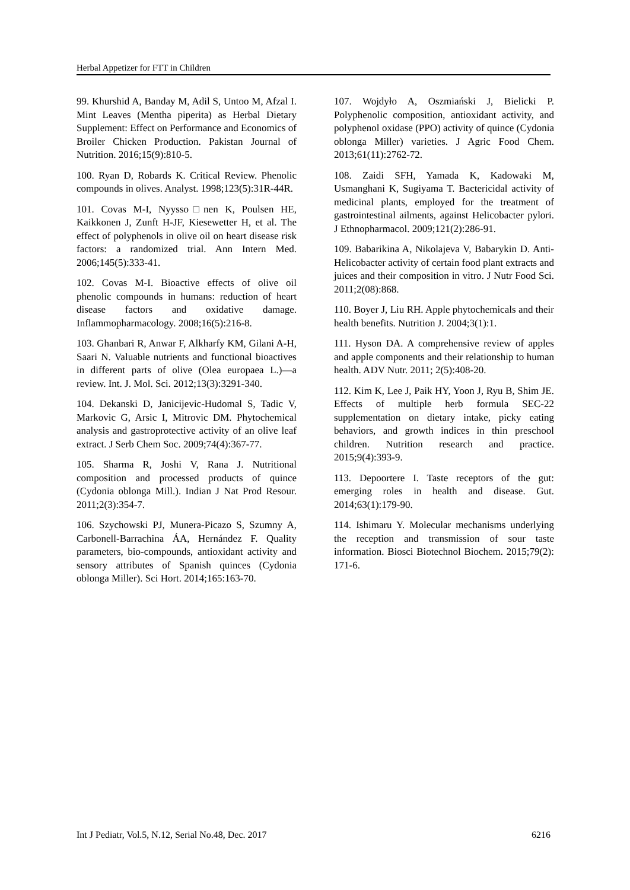Herbal Appetizer for FTT in Children
99. Khurshid A, Banday M, Adil S, Untoo M, Afzal I. Mint Leaves (Mentha piperita) as Herbal Dietary Supplement: Effect on Performance and Economics of Broiler Chicken Production. Pakistan Journal of Nutrition. 2016;15(9):810-5.
100. Ryan D, Robards K. Critical Review. Phenolic compounds in olives. Analyst. 1998;123(5):31R-44R.
101. Covas M-I, Nyysso□nen K, Poulsen HE, Kaikkonen J, Zunft H-JF, Kiesewetter H, et al. The effect of polyphenols in olive oil on heart disease risk factors: a randomized trial. Ann Intern Med. 2006;145(5):333-41.
102. Covas M-I. Bioactive effects of olive oil phenolic compounds in humans: reduction of heart disease factors and oxidative damage. Inflammopharmacology. 2008;16(5):216-8.
103. Ghanbari R, Anwar F, Alkharfy KM, Gilani A-H, Saari N. Valuable nutrients and functional bioactives in different parts of olive (Olea europaea L.)—a review. Int. J. Mol. Sci. 2012;13(3):3291-340.
104. Dekanski D, Janicijevic-Hudomal S, Tadic V, Markovic G, Arsic I, Mitrovic DM. Phytochemical analysis and gastroprotective activity of an olive leaf extract. J Serb Chem Soc. 2009;74(4):367-77.
105. Sharma R, Joshi V, Rana J. Nutritional composition and processed products of quince (Cydonia oblonga Mill.). Indian J Nat Prod Resour. 2011;2(3):354-7.
106. Szychowski PJ, Munera-Picazo S, Szumny A, Carbonell-Barrachina ÁA, Hernández F. Quality parameters, bio-compounds, antioxidant activity and sensory attributes of Spanish quinces (Cydonia oblonga Miller). Sci Hort. 2014;165:163-70.
107. Wojdyło A, Oszmiański J, Bielicki P. Polyphenolic composition, antioxidant activity, and polyphenol oxidase (PPO) activity of quince (Cydonia oblonga Miller) varieties. J Agric Food Chem. 2013;61(11):2762-72.
108. Zaidi SFH, Yamada K, Kadowaki M, Usmanghani K, Sugiyama T. Bactericidal activity of medicinal plants, employed for the treatment of gastrointestinal ailments, against Helicobacter pylori. J Ethnopharmacol. 2009;121(2):286-91.
109. Babarikina A, Nikolajeva V, Babarykin D. Anti-Helicobacter activity of certain food plant extracts and juices and their composition in vitro. J Nutr Food Sci. 2011;2(08):868.
110. Boyer J, Liu RH. Apple phytochemicals and their health benefits. Nutrition J. 2004;3(1):1.
111. Hyson DA. A comprehensive review of apples and apple components and their relationship to human health. ADV Nutr. 2011; 2(5):408-20.
112. Kim K, Lee J, Paik HY, Yoon J, Ryu B, Shim JE. Effects of multiple herb formula SEC-22 supplementation on dietary intake, picky eating behaviors, and growth indices in thin preschool children. Nutrition research and practice. 2015;9(4):393-9.
113. Depoortere I. Taste receptors of the gut: emerging roles in health and disease. Gut. 2014;63(1):179-90.
114. Ishimaru Y. Molecular mechanisms underlying the reception and transmission of sour taste information. Biosci Biotechnol Biochem. 2015;79(2): 171-6.
Int J Pediatr, Vol.5, N.12, Serial No.48, Dec. 2017 6216